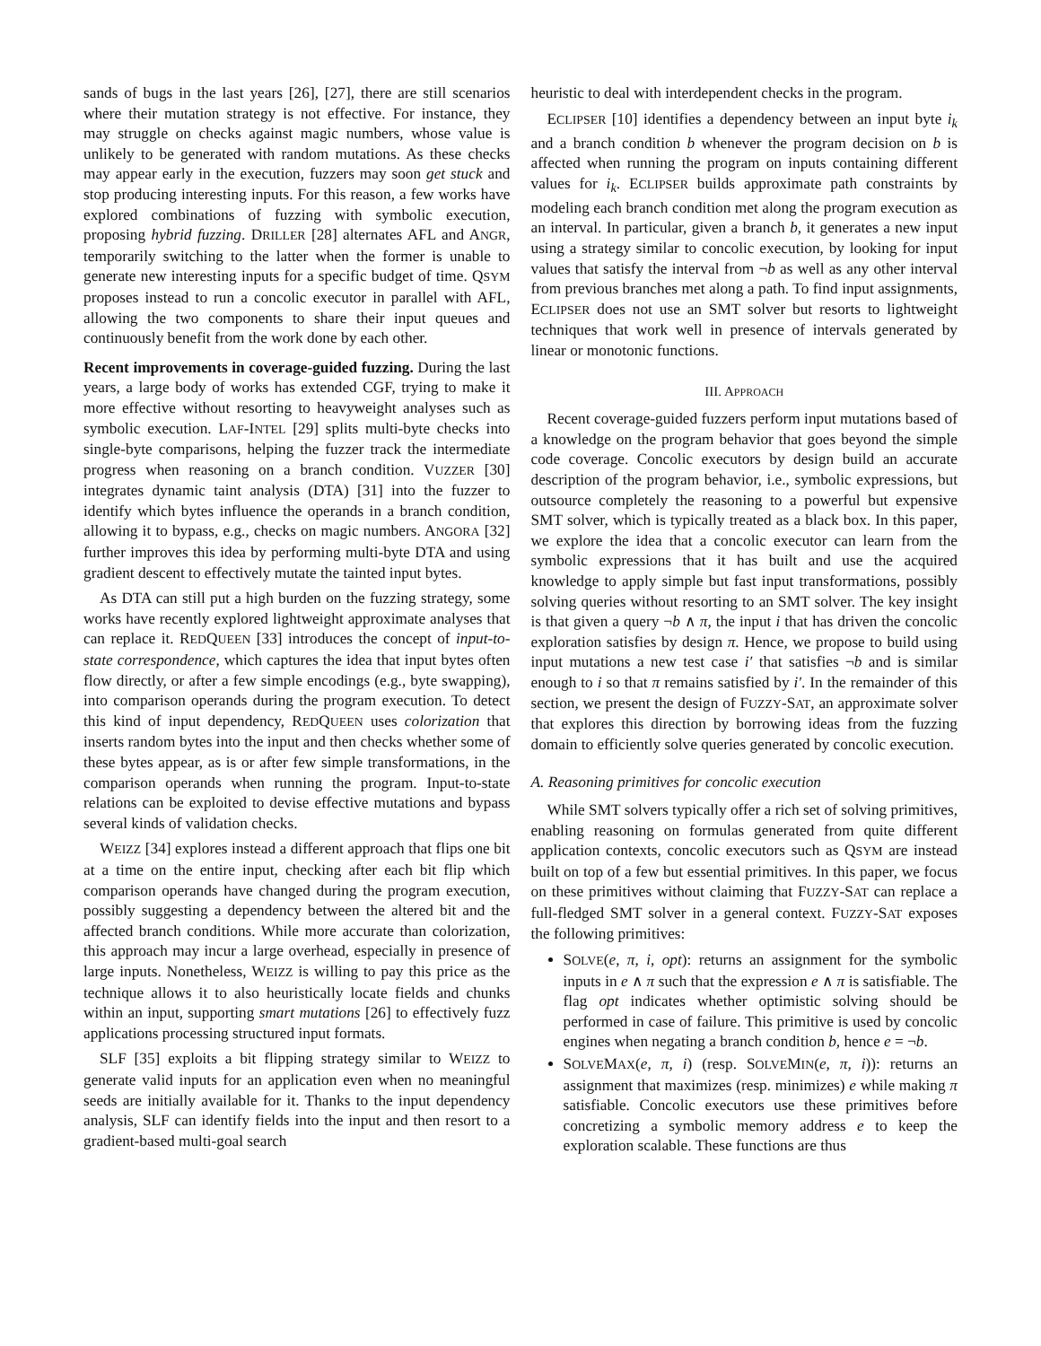sands of bugs in the last years [26], [27], there are still scenarios where their mutation strategy is not effective. For instance, they may struggle on checks against magic numbers, whose value is unlikely to be generated with random mutations. As these checks may appear early in the execution, fuzzers may soon get stuck and stop producing interesting inputs. For this reason, a few works have explored combinations of fuzzing with symbolic execution, proposing hybrid fuzzing. DRILLER [28] alternates AFL and ANGR, temporarily switching to the latter when the former is unable to generate new interesting inputs for a specific budget of time. QSYM proposes instead to run a concolic executor in parallel with AFL, allowing the two components to share their input queues and continuously benefit from the work done by each other.
Recent improvements in coverage-guided fuzzing. During the last years, a large body of works has extended CGF, trying to make it more effective without resorting to heavyweight analyses such as symbolic execution. LAF-INTEL [29] splits multi-byte checks into single-byte comparisons, helping the fuzzer track the intermediate progress when reasoning on a branch condition. VUZZER [30] integrates dynamic taint analysis (DTA) [31] into the fuzzer to identify which bytes influence the operands in a branch condition, allowing it to bypass, e.g., checks on magic numbers. ANGORA [32] further improves this idea by performing multi-byte DTA and using gradient descent to effectively mutate the tainted input bytes.
As DTA can still put a high burden on the fuzzing strategy, some works have recently explored lightweight approximate analyses that can replace it. REDQUEEN [33] introduces the concept of input-to-state correspondence, which captures the idea that input bytes often flow directly, or after a few simple encodings (e.g., byte swapping), into comparison operands during the program execution. To detect this kind of input dependency, REDQUEEN uses colorization that inserts random bytes into the input and then checks whether some of these bytes appear, as is or after few simple transformations, in the comparison operands when running the program. Input-to-state relations can be exploited to devise effective mutations and bypass several kinds of validation checks.
WEIZZ [34] explores instead a different approach that flips one bit at a time on the entire input, checking after each bit flip which comparison operands have changed during the program execution, possibly suggesting a dependency between the altered bit and the affected branch conditions. While more accurate than colorization, this approach may incur a large overhead, especially in presence of large inputs. Nonetheless, WEIZZ is willing to pay this price as the technique allows it to also heuristically locate fields and chunks within an input, supporting smart mutations [26] to effectively fuzz applications processing structured input formats.
SLF [35] exploits a bit flipping strategy similar to WEIZZ to generate valid inputs for an application even when no meaningful seeds are initially available for it. Thanks to the input dependency analysis, SLF can identify fields into the input and then resort to a gradient-based multi-goal search
heuristic to deal with interdependent checks in the program.
ECLIPSER [10] identifies a dependency between an input byte i<sub>k</sub> and a branch condition b whenever the program decision on b is affected when running the program on inputs containing different values for i<sub>k</sub>. ECLIPSER builds approximate path constraints by modeling each branch condition met along the program execution as an interval. In particular, given a branch b, it generates a new input using a strategy similar to concolic execution, by looking for input values that satisfy the interval from ¬b as well as any other interval from previous branches met along a path. To find input assignments, ECLIPSER does not use an SMT solver but resorts to lightweight techniques that work well in presence of intervals generated by linear or monotonic functions.
III. APPROACH
Recent coverage-guided fuzzers perform input mutations based of a knowledge on the program behavior that goes beyond the simple code coverage. Concolic executors by design build an accurate description of the program behavior, i.e., symbolic expressions, but outsource completely the reasoning to a powerful but expensive SMT solver, which is typically treated as a black box. In this paper, we explore the idea that a concolic executor can learn from the symbolic expressions that it has built and use the acquired knowledge to apply simple but fast input transformations, possibly solving queries without resorting to an SMT solver. The key insight is that given a query ¬b ∧ π, the input i that has driven the concolic exploration satisfies by design π. Hence, we propose to build using input mutations a new test case i′ that satisfies ¬b and is similar enough to i so that π remains satisfied by i′. In the remainder of this section, we present the design of FUZZY-SAT, an approximate solver that explores this direction by borrowing ideas from the fuzzing domain to efficiently solve queries generated by concolic execution.
A. Reasoning primitives for concolic execution
While SMT solvers typically offer a rich set of solving primitives, enabling reasoning on formulas generated from quite different application contexts, concolic executors such as QSYM are instead built on top of a few but essential primitives. In this paper, we focus on these primitives without claiming that FUZZY-SAT can replace a full-fledged SMT solver in a general context. FUZZY-SAT exposes the following primitives:
SOLVE(e, π, i, opt): returns an assignment for the symbolic inputs in e ∧ π such that the expression e ∧ π is satisfiable. The flag opt indicates whether optimistic solving should be performed in case of failure. This primitive is used by concolic engines when negating a branch condition b, hence e = ¬b.
SOLVEMAX(e, π, i) (resp. SOLVEMIN(e, π, i)): returns an assignment that maximizes (resp. minimizes) e while making π satisfiable. Concolic executors use these primitives before concretizing a symbolic memory address e to keep the exploration scalable. These functions are thus